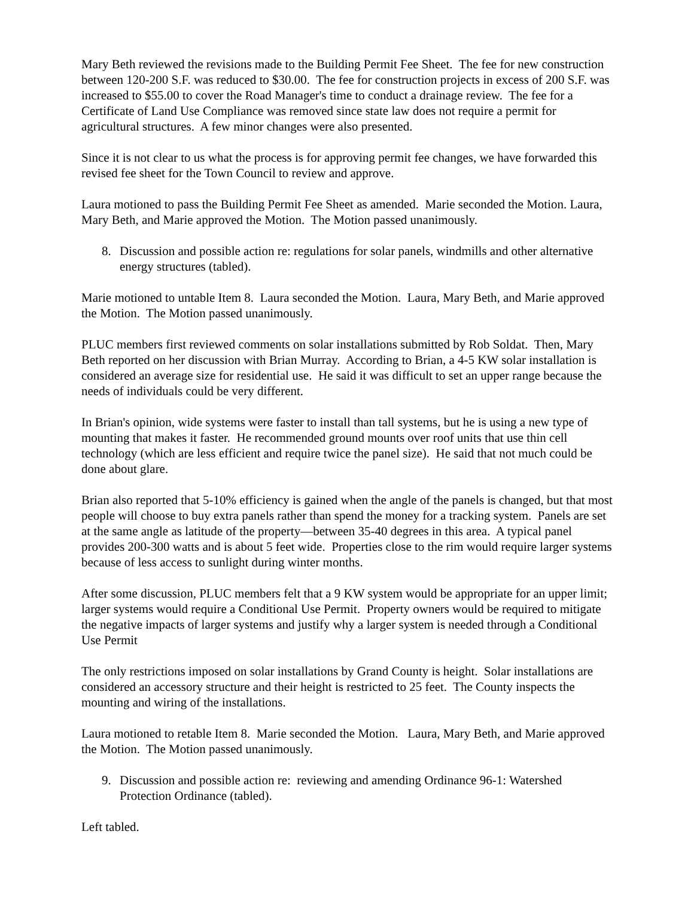Mary Beth reviewed the revisions made to the Building Permit Fee Sheet. The fee for new construction between 120-200 S.F. was reduced to $30.00. The fee for construction projects in excess of 200 S.F. was increased to $55.00 to cover the Road Manager's time to conduct a drainage review. The fee for a Certificate of Land Use Compliance was removed since state law does not require a permit for agricultural structures. A few minor changes were also presented.
Since it is not clear to us what the process is for approving permit fee changes, we have forwarded this revised fee sheet for the Town Council to review and approve.
Laura motioned to pass the Building Permit Fee Sheet as amended. Marie seconded the Motion. Laura, Mary Beth, and Marie approved the Motion. The Motion passed unanimously.
8. Discussion and possible action re: regulations for solar panels, windmills and other alternative energy structures (tabled).
Marie motioned to untable Item 8. Laura seconded the Motion. Laura, Mary Beth, and Marie approved the Motion. The Motion passed unanimously.
PLUC members first reviewed comments on solar installations submitted by Rob Soldat. Then, Mary Beth reported on her discussion with Brian Murray. According to Brian, a 4-5 KW solar installation is considered an average size for residential use. He said it was difficult to set an upper range because the needs of individuals could be very different.
In Brian's opinion, wide systems were faster to install than tall systems, but he is using a new type of mounting that makes it faster. He recommended ground mounts over roof units that use thin cell technology (which are less efficient and require twice the panel size). He said that not much could be done about glare.
Brian also reported that 5-10% efficiency is gained when the angle of the panels is changed, but that most people will choose to buy extra panels rather than spend the money for a tracking system. Panels are set at the same angle as latitude of the property—between 35-40 degrees in this area. A typical panel provides 200-300 watts and is about 5 feet wide. Properties close to the rim would require larger systems because of less access to sunlight during winter months.
After some discussion, PLUC members felt that a 9 KW system would be appropriate for an upper limit; larger systems would require a Conditional Use Permit. Property owners would be required to mitigate the negative impacts of larger systems and justify why a larger system is needed through a Conditional Use Permit
The only restrictions imposed on solar installations by Grand County is height. Solar installations are considered an accessory structure and their height is restricted to 25 feet. The County inspects the mounting and wiring of the installations.
Laura motioned to retable Item 8. Marie seconded the Motion. Laura, Mary Beth, and Marie approved the Motion. The Motion passed unanimously.
9. Discussion and possible action re: reviewing and amending Ordinance 96-1: Watershed Protection Ordinance (tabled).
Left tabled.